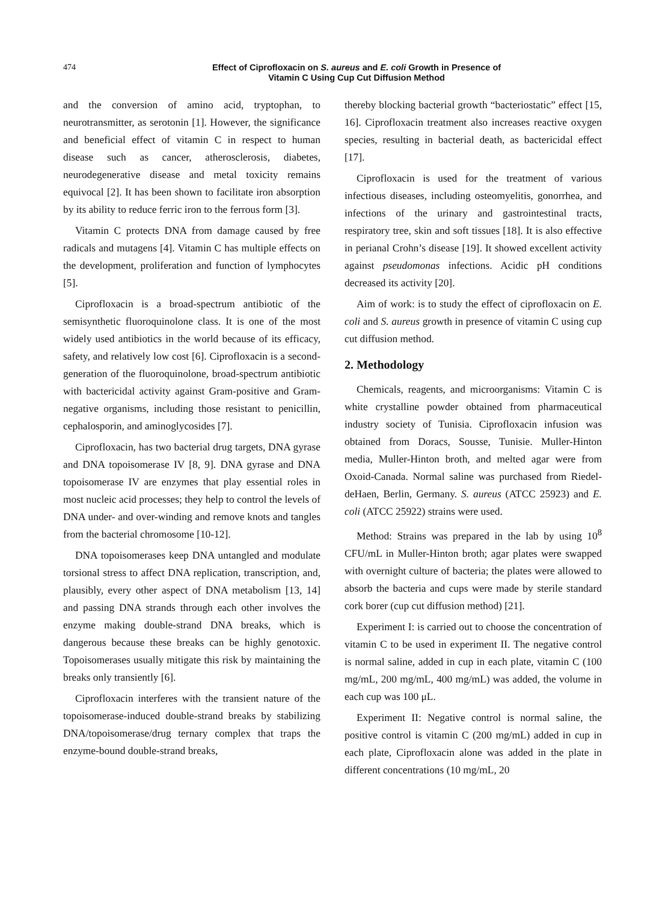474
Effect of Ciprofloxacin on S. aureus and E. coli Growth in Presence of
Vitamin C Using Cup Cut Diffusion Method
and the conversion of amino acid, tryptophan, to neurotransmitter, as serotonin [1]. However, the significance and beneficial effect of vitamin C in respect to human disease such as cancer, atherosclerosis, diabetes, neurodegenerative disease and metal toxicity remains equivocal [2]. It has been shown to facilitate iron absorption by its ability to reduce ferric iron to the ferrous form [3].
Vitamin C protects DNA from damage caused by free radicals and mutagens [4]. Vitamin C has multiple effects on the development, proliferation and function of lymphocytes [5].
Ciprofloxacin is a broad-spectrum antibiotic of the semisynthetic fluoroquinolone class. It is one of the most widely used antibiotics in the world because of its efficacy, safety, and relatively low cost [6]. Ciprofloxacin is a second-generation of the fluoroquinolone, broad-spectrum antibiotic with bactericidal activity against Gram-positive and Gram-negative organisms, including those resistant to penicillin, cephalosporin, and aminoglycosides [7].
Ciprofloxacin, has two bacterial drug targets, DNA gyrase and DNA topoisomerase IV [8, 9]. DNA gyrase and DNA topoisomerase IV are enzymes that play essential roles in most nucleic acid processes; they help to control the levels of DNA under- and over-winding and remove knots and tangles from the bacterial chromosome [10-12].
DNA topoisomerases keep DNA untangled and modulate torsional stress to affect DNA replication, transcription, and, plausibly, every other aspect of DNA metabolism [13, 14] and passing DNA strands through each other involves the enzyme making double-strand DNA breaks, which is dangerous because these breaks can be highly genotoxic. Topoisomerases usually mitigate this risk by maintaining the breaks only transiently [6].
Ciprofloxacin interferes with the transient nature of the topoisomerase-induced double-strand breaks by stabilizing DNA/topoisomerase/drug ternary complex that traps the enzyme-bound double-strand breaks,
thereby blocking bacterial growth “bacteriostatic” effect [15, 16]. Ciprofloxacin treatment also increases reactive oxygen species, resulting in bacterial death, as bactericidal effect [17].
Ciprofloxacin is used for the treatment of various infectious diseases, including osteomyelitis, gonorrhea, and infections of the urinary and gastrointestinal tracts, respiratory tree, skin and soft tissues [18]. It is also effective in perianal Crohn’s disease [19]. It showed excellent activity against pseudomonas infections. Acidic pH conditions decreased its activity [20].
Aim of work: is to study the effect of ciprofloxacin on E. coli and S. aureus growth in presence of vitamin C using cup cut diffusion method.
2. Methodology
Chemicals, reagents, and microorganisms: Vitamin C is white crystalline powder obtained from pharmaceutical industry society of Tunisia. Ciprofloxacin infusion was obtained from Doracs, Sousse, Tunisie. Muller-Hinton media, Muller-Hinton broth, and melted agar were from Oxoid-Canada. Normal saline was purchased from Riedel-deHaen, Berlin, Germany. S. aureus (ATCC 25923) and E. coli (ATCC 25922) strains were used.
Method: Strains was prepared in the lab by using 10<sup>8</sup> CFU/mL in Muller-Hinton broth; agar plates were swapped with overnight culture of bacteria; the plates were allowed to absorb the bacteria and cups were made by sterile standard cork borer (cup cut diffusion method) [21].
Experiment I: is carried out to choose the concentration of vitamin C to be used in experiment II. The negative control is normal saline, added in cup in each plate, vitamin C (100 mg/mL, 200 mg/mL, 400 mg/mL) was added, the volume in each cup was 100 μL.
Experiment II: Negative control is normal saline, the positive control is vitamin C (200 mg/mL) added in cup in each plate, Ciprofloxacin alone was added in the plate in different concentrations (10 mg/mL, 20